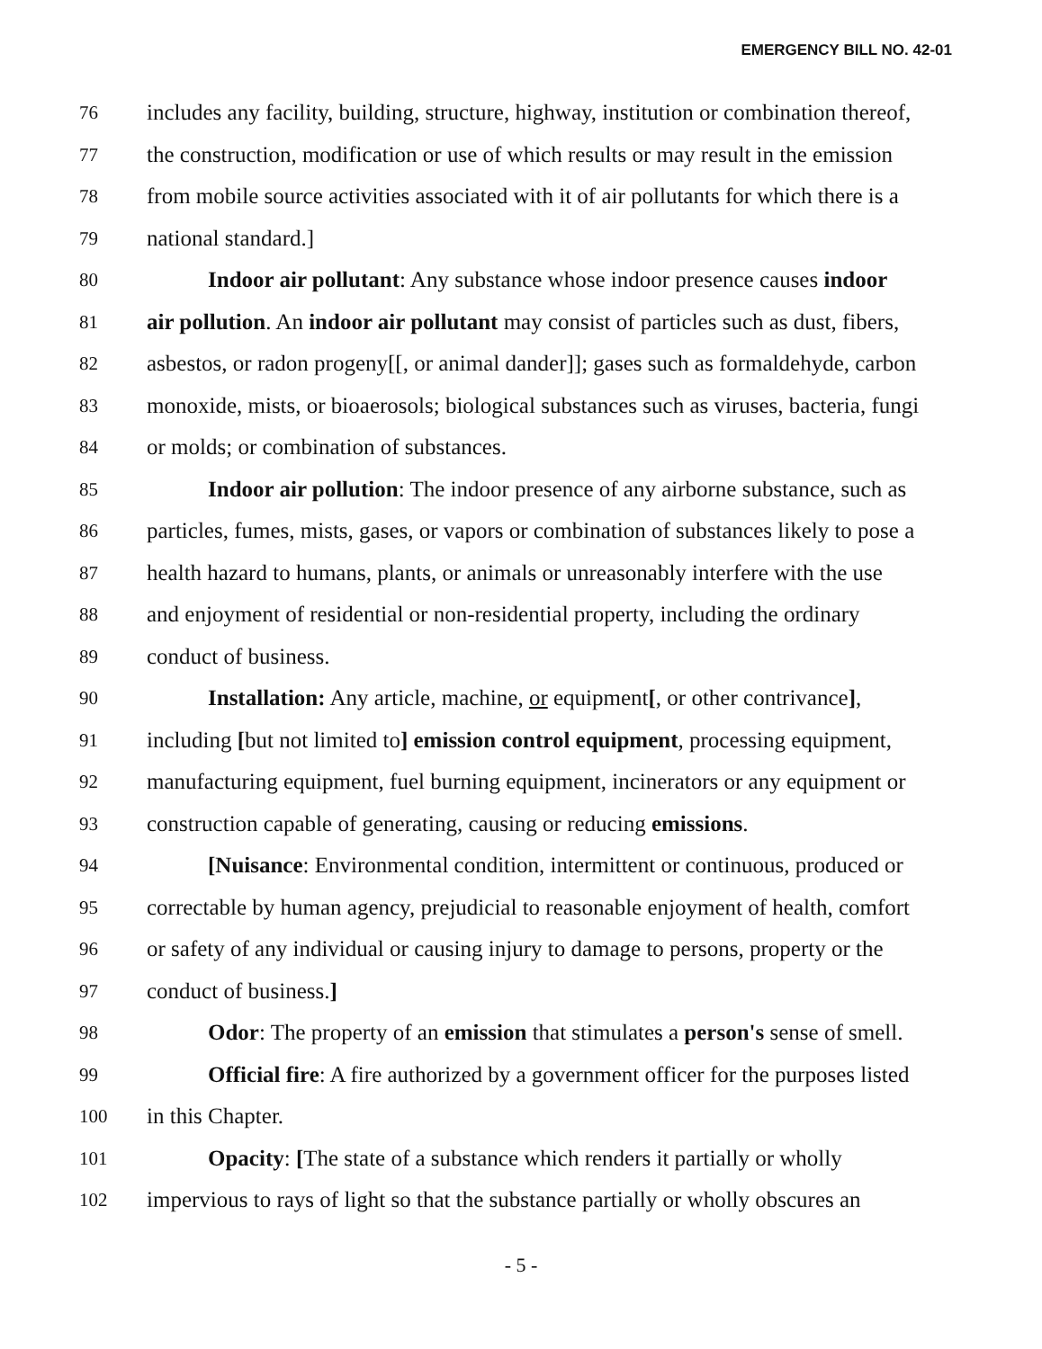EMERGENCY BILL NO. 42-01
76 includes any facility, building, structure, highway, institution or combination thereof,
77 the construction, modification or use of which results or may result in the emission
78 from mobile source activities associated with it of air pollutants for which there is a
79 national standard.]
80 Indoor air pollutant: Any substance whose indoor presence causes indoor
81 air pollution. An indoor air pollutant may consist of particles such as dust, fibers,
82 asbestos, or radon progeny[[, or animal dander]]; gases such as formaldehyde, carbon
83 monoxide, mists, or bioaerosols; biological substances such as viruses, bacteria, fungi
84 or molds; or combination of substances.
85 Indoor air pollution: The indoor presence of any airborne substance, such as
86 particles, fumes, mists, gases, or vapors or combination of substances likely to pose a
87 health hazard to humans, plants, or animals or unreasonably interfere with the use
88 and enjoyment of residential or non-residential property, including the ordinary
89 conduct of business.
90 Installation: Any article, machine, or equipment[, or other contrivance],
91 including [but not limited to] emission control equipment, processing equipment,
92 manufacturing equipment, fuel burning equipment, incinerators or any equipment or
93 construction capable of generating, causing or reducing emissions.
94 [Nuisance: Environmental condition, intermittent or continuous, produced or
95 correctable by human agency, prejudicial to reasonable enjoyment of health, comfort
96 or safety of any individual or causing injury to damage to persons, property or the
97 conduct of business.]
98 Odor: The property of an emission that stimulates a person's sense of smell.
99 Official fire: A fire authorized by a government officer for the purposes listed
100 in this Chapter.
101 Opacity: [The state of a substance which renders it partially or wholly
102 impervious to rays of light so that the substance partially or wholly obscures an
- 5 -